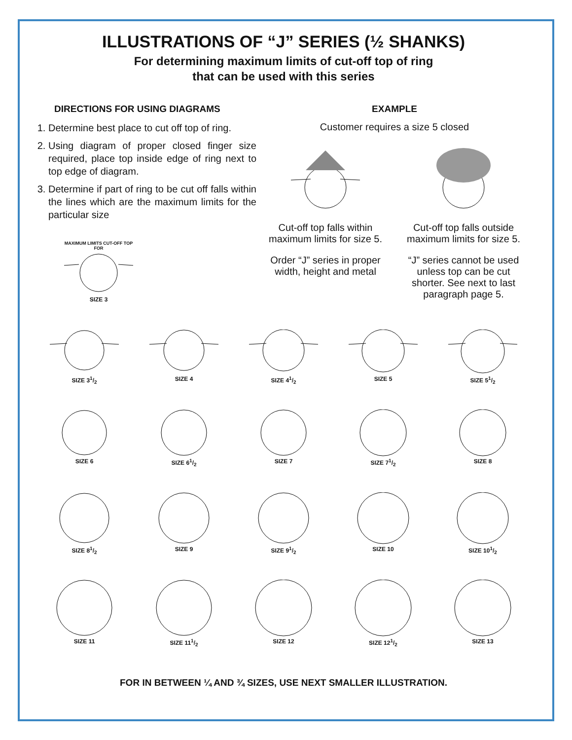ILLUSTRATIONS OF “J” SERIES (½ SHANKS)
For determining maximum limits of cut-off top of ring
that can be used with this series
DIRECTIONS FOR USING DIAGRAMS
1. Determine best place to cut off top of ring.
2. Using diagram of proper closed finger size required, place top inside edge of ring next to top edge of diagram.
3. Determine if part of ring to be cut off falls within the lines which are the maximum limits for the particular size
MAXIMUM LIMITS CUT-OFF TOP FOR
SIZE 3
EXAMPLE
Customer requires a size 5 closed
Cut-off top falls within maximum limits for size 5.
Order “J” series in proper width, height and metal
Cut-off top falls outside maximum limits for size 5.
“J” series cannot be used unless top can be cut shorter. See next to last paragraph page 5.
SIZE 31/2
SIZE 4
SIZE 41/2
SIZE 5
SIZE 51/2
SIZE 6
SIZE 61/2
SIZE 7
SIZE 71/2
SIZE 8
SIZE 81/2
SIZE 9
SIZE 91/2
SIZE 10
SIZE 101/2
SIZE 11
SIZE 111/2
SIZE 12
SIZE 121/2
SIZE 13
FOR IN BETWEEN ¼ AND ¾ SIZES, USE NEXT SMALLER ILLUSTRATION.